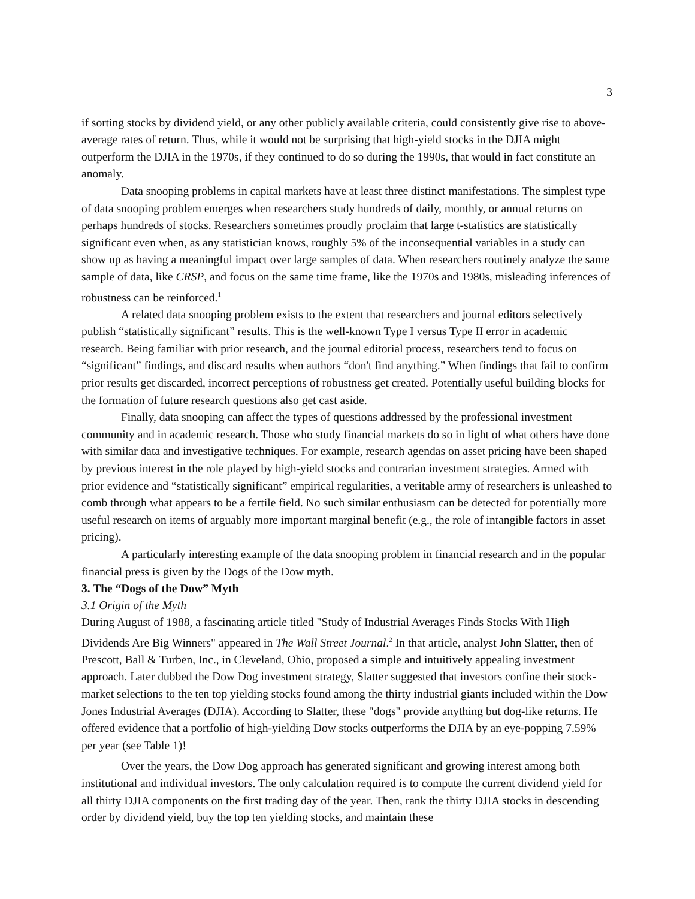3
if sorting stocks by dividend yield, or any other publicly available criteria, could consistently give rise to above-average rates of return. Thus, while it would not be surprising that high-yield stocks in the DJIA might outperform the DJIA in the 1970s, if they continued to do so during the 1990s, that would in fact constitute an anomaly.
Data snooping problems in capital markets have at least three distinct manifestations. The simplest type of data snooping problem emerges when researchers study hundreds of daily, monthly, or annual returns on perhaps hundreds of stocks. Researchers sometimes proudly proclaim that large t-statistics are statistically significant even when, as any statistician knows, roughly 5% of the inconsequential variables in a study can show up as having a meaningful impact over large samples of data. When researchers routinely analyze the same sample of data, like CRSP, and focus on the same time frame, like the 1970s and 1980s, misleading inferences of robustness can be reinforced.<sup>1</sup>
A related data snooping problem exists to the extent that researchers and journal editors selectively publish “statistically significant” results. This is the well-known Type I versus Type II error in academic research. Being familiar with prior research, and the journal editorial process, researchers tend to focus on “significant” findings, and discard results when authors “don't find anything.” When findings that fail to confirm prior results get discarded, incorrect perceptions of robustness get created. Potentially useful building blocks for the formation of future research questions also get cast aside.
Finally, data snooping can affect the types of questions addressed by the professional investment community and in academic research. Those who study financial markets do so in light of what others have done with similar data and investigative techniques. For example, research agendas on asset pricing have been shaped by previous interest in the role played by high-yield stocks and contrarian investment strategies. Armed with prior evidence and “statistically significant” empirical regularities, a veritable army of researchers is unleashed to comb through what appears to be a fertile field. No such similar enthusiasm can be detected for potentially more useful research on items of arguably more important marginal benefit (e.g., the role of intangible factors in asset pricing).
A particularly interesting example of the data snooping problem in financial research and in the popular financial press is given by the Dogs of the Dow myth.
3. The “Dogs of the Dow” Myth
3.1 Origin of the Myth
During August of 1988, a fascinating article titled "Study of Industrial Averages Finds Stocks With High Dividends Are Big Winners" appeared in The Wall Street Journal.<sup>2</sup> In that article, analyst John Slatter, then of Prescott, Ball & Turben, Inc., in Cleveland, Ohio, proposed a simple and intuitively appealing investment approach. Later dubbed the Dow Dog investment strategy, Slatter suggested that investors confine their stock-market selections to the ten top yielding stocks found among the thirty industrial giants included within the Dow Jones Industrial Averages (DJIA). According to Slatter, these "dogs" provide anything but dog-like returns. He offered evidence that a portfolio of high-yielding Dow stocks outperforms the DJIA by an eye-popping 7.59% per year (see Table 1)!
Over the years, the Dow Dog approach has generated significant and growing interest among both institutional and individual investors. The only calculation required is to compute the current dividend yield for all thirty DJIA components on the first trading day of the year. Then, rank the thirty DJIA stocks in descending order by dividend yield, buy the top ten yielding stocks, and maintain these